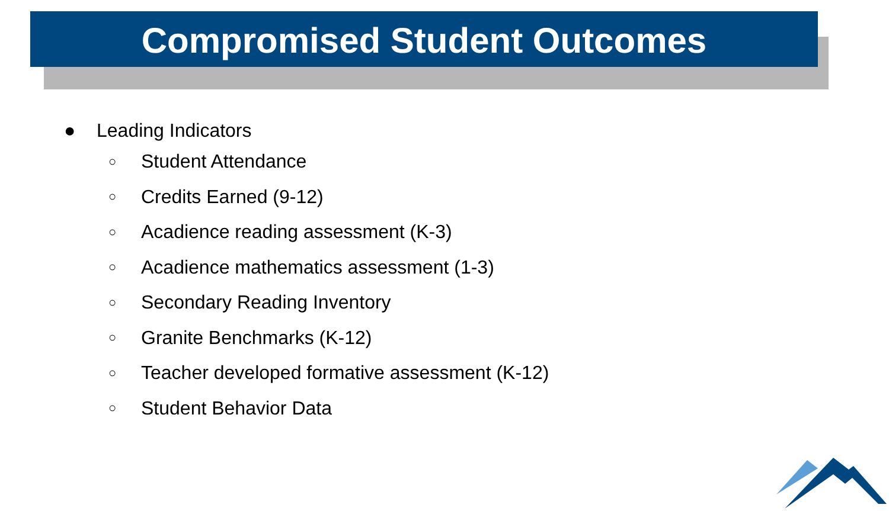Compromised Student Outcomes
● Leading Indicators
○ Student Attendance
○ Credits Earned (9-12)
○ Acadience reading assessment (K-3)
○ Acadience mathematics assessment (1-3)
○ Secondary Reading Inventory
○ Granite Benchmarks (K-12)
○ Teacher developed formative assessment (K-12)
○ Student Behavior Data